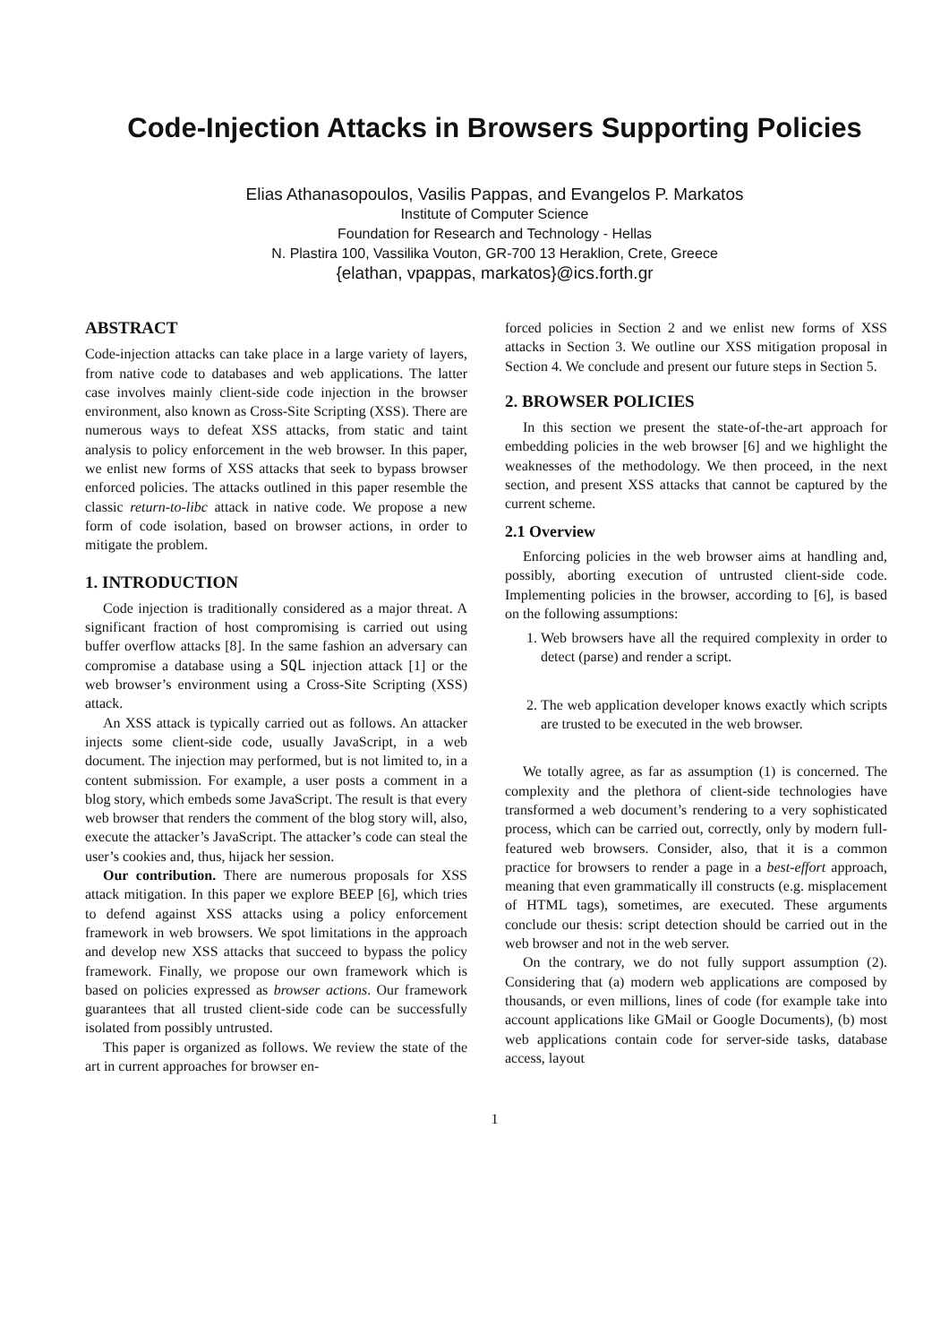Code-Injection Attacks in Browsers Supporting Policies
Elias Athanasopoulos, Vasilis Pappas, and Evangelos P. Markatos
Institute of Computer Science
Foundation for Research and Technology - Hellas
N. Plastira 100, Vassilika Vouton, GR-700 13 Heraklion, Crete, Greece
{elathan, vpappas, markatos}@ics.forth.gr
ABSTRACT
Code-injection attacks can take place in a large variety of layers, from native code to databases and web applications. The latter case involves mainly client-side code injection in the browser environment, also known as Cross-Site Scripting (XSS). There are numerous ways to defeat XSS attacks, from static and taint analysis to policy enforcement in the web browser. In this paper, we enlist new forms of XSS attacks that seek to bypass browser enforced policies. The attacks outlined in this paper resemble the classic return-to-libc attack in native code. We propose a new form of code isolation, based on browser actions, in order to mitigate the problem.
1. INTRODUCTION
Code injection is traditionally considered as a major threat. A significant fraction of host compromising is carried out using buffer overflow attacks [8]. In the same fashion an adversary can compromise a database using a SQL injection attack [1] or the web browser’s environment using a Cross-Site Scripting (XSS) attack.
An XSS attack is typically carried out as follows. An attacker injects some client-side code, usually JavaScript, in a web document. The injection may performed, but is not limited to, in a content submission. For example, a user posts a comment in a blog story, which embeds some JavaScript. The result is that every web browser that renders the comment of the blog story will, also, execute the attacker’s JavaScript. The attacker’s code can steal the user’s cookies and, thus, hijack her session.
Our contribution. There are numerous proposals for XSS attack mitigation. In this paper we explore BEEP [6], which tries to defend against XSS attacks using a policy enforcement framework in web browsers. We spot limitations in the approach and develop new XSS attacks that succeed to bypass the policy framework. Finally, we propose our own framework which is based on policies expressed as browser actions. Our framework guarantees that all trusted client-side code can be successfully isolated from possibly untrusted.
This paper is organized as follows. We review the state of the art in current approaches for browser en-
forced policies in Section 2 and we enlist new forms of XSS attacks in Section 3. We outline our XSS mitigation proposal in Section 4. We conclude and present our future steps in Section 5.
2. BROWSER POLICIES
In this section we present the state-of-the-art approach for embedding policies in the web browser [6] and we highlight the weaknesses of the methodology. We then proceed, in the next section, and present XSS attacks that cannot be captured by the current scheme.
2.1 Overview
Enforcing policies in the web browser aims at handling and, possibly, aborting execution of untrusted client-side code. Implementing policies in the browser, according to [6], is based on the following assumptions:
1. Web browsers have all the required complexity in order to detect (parse) and render a script.
2. The web application developer knows exactly which scripts are trusted to be executed in the web browser.
We totally agree, as far as assumption (1) is concerned. The complexity and the plethora of client-side technologies have transformed a web document’s rendering to a very sophisticated process, which can be carried out, correctly, only by modern full-featured web browsers. Consider, also, that it is a common practice for browsers to render a page in a best-effort approach, meaning that even grammatically ill constructs (e.g. misplacement of HTML tags), sometimes, are executed. These arguments conclude our thesis: script detection should be carried out in the web browser and not in the web server.
On the contrary, we do not fully support assumption (2). Considering that (a) modern web applications are composed by thousands, or even millions, lines of code (for example take into account applications like GMail or Google Documents), (b) most web applications contain code for server-side tasks, database access, layout
1